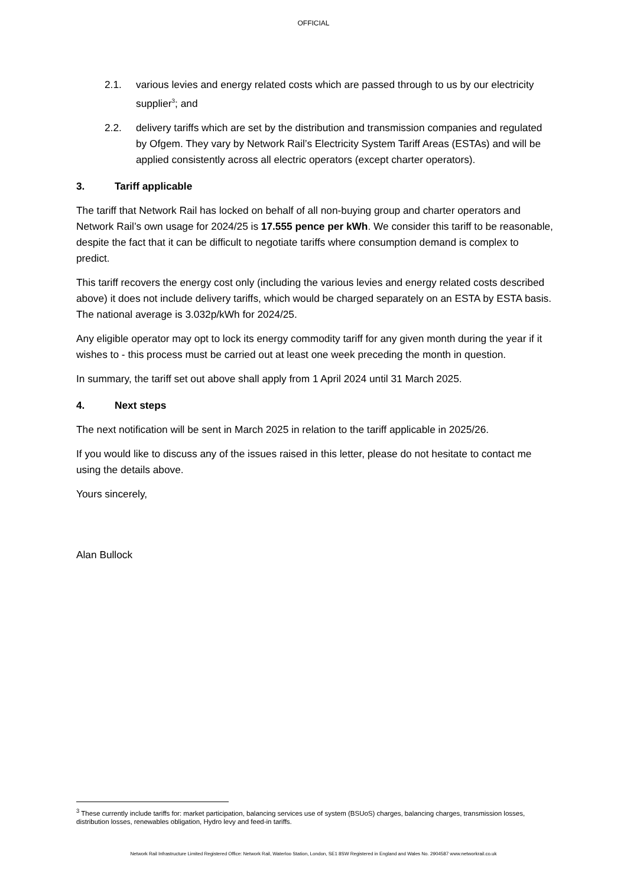OFFICIAL
2.1. various levies and energy related costs which are passed through to us by our electricity supplier<sup>3</sup>; and
2.2. delivery tariffs which are set by the distribution and transmission companies and regulated by Ofgem. They vary by Network Rail’s Electricity System Tariff Areas (ESTAs) and will be applied consistently across all electric operators (except charter operators).
3. Tariff applicable
The tariff that Network Rail has locked on behalf of all non-buying group and charter operators and Network Rail’s own usage for 2024/25 is 17.555 pence per kWh. We consider this tariff to be reasonable, despite the fact that it can be difficult to negotiate tariffs where consumption demand is complex to predict.
This tariff recovers the energy cost only (including the various levies and energy related costs described above) it does not include delivery tariffs, which would be charged separately on an ESTA by ESTA basis. The national average is 3.032p/kWh for 2024/25.
Any eligible operator may opt to lock its energy commodity tariff for any given month during the year if it wishes to - this process must be carried out at least one week preceding the month in question.
In summary, the tariff set out above shall apply from 1 April 2024 until 31 March 2025.
4. Next steps
The next notification will be sent in March 2025 in relation to the tariff applicable in 2025/26.
If you would like to discuss any of the issues raised in this letter, please do not hesitate to contact me using the details above.
Yours sincerely,
Alan Bullock
<sup>3</sup> These currently include tariffs for: market participation, balancing services use of system (BSUoS) charges, balancing charges, transmission losses, distribution losses, renewables obligation, Hydro levy and feed-in tariffs.
Network Rail Infrastructure Limited Registered Office: Network Rail, Waterloo Station, London, SE1 8SW Registered in England and Wales No. 2904587 www.networkrail.co.uk